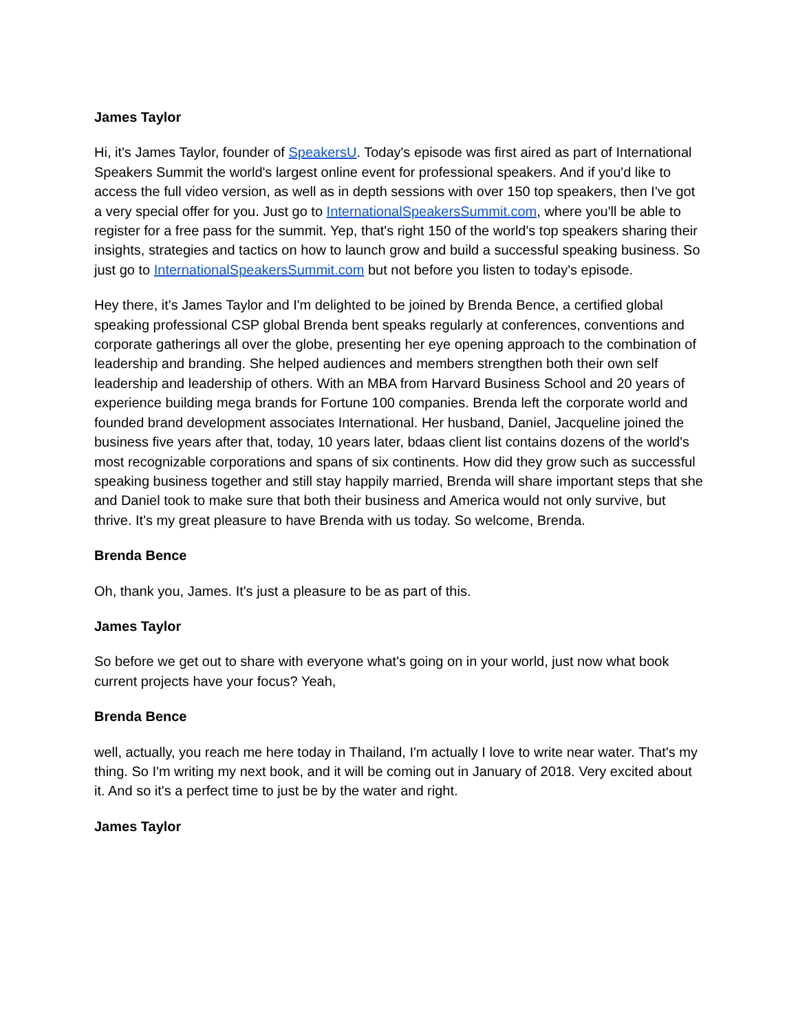James Taylor
Hi, it's James Taylor, founder of SpeakersU. Today's episode was first aired as part of International Speakers Summit the world's largest online event for professional speakers. And if you'd like to access the full video version, as well as in depth sessions with over 150 top speakers, then I've got a very special offer for you. Just go to InternationalSpeakersSummit.com, where you'll be able to register for a free pass for the summit. Yep, that's right 150 of the world's top speakers sharing their insights, strategies and tactics on how to launch grow and build a successful speaking business. So just go to InternationalSpeakersSummit.com but not before you listen to today's episode.
Hey there, it's James Taylor and I'm delighted to be joined by Brenda Bence, a certified global speaking professional CSP global Brenda bent speaks regularly at conferences, conventions and corporate gatherings all over the globe, presenting her eye opening approach to the combination of leadership and branding. She helped audiences and members strengthen both their own self leadership and leadership of others. With an MBA from Harvard Business School and 20 years of experience building mega brands for Fortune 100 companies. Brenda left the corporate world and founded brand development associates International. Her husband, Daniel, Jacqueline joined the business five years after that, today, 10 years later, bdaas client list contains dozens of the world's most recognizable corporations and spans of six continents. How did they grow such as successful speaking business together and still stay happily married, Brenda will share important steps that she and Daniel took to make sure that both their business and America would not only survive, but thrive. It's my great pleasure to have Brenda with us today. So welcome, Brenda.
Brenda Bence
Oh, thank you, James. It's just a pleasure to be as part of this.
James Taylor
So before we get out to share with everyone what's going on in your world, just now what book current projects have your focus? Yeah,
Brenda Bence
well, actually, you reach me here today in Thailand, I'm actually I love to write near water. That's my thing. So I'm writing my next book, and it will be coming out in January of 2018. Very excited about it. And so it's a perfect time to just be by the water and right.
James Taylor